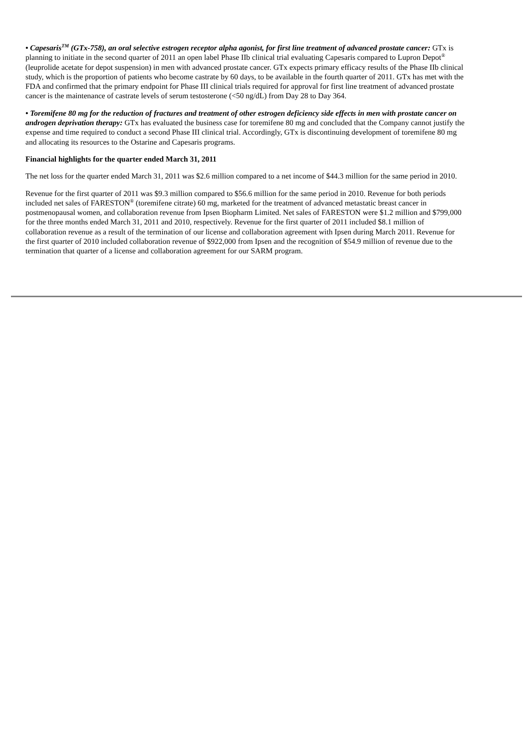• Capesaris<sup>TM</sup> (GTx-758), an oral selective estrogen receptor alpha agonist, for first line treatment of advanced prostate cancer: GTx is planning to initiate in the second quarter of 2011 an open label Phase IIb clinical trial evaluating Capesaris compared to Lupron Depot<sup>®</sup> (leuprolide acetate for depot suspension) in men with advanced prostate cancer. GTx expects primary efficacy results of the Phase IIb clinical study, which is the proportion of patients who become castrate by 60 days, to be available in the fourth quarter of 2011. GTx has met with the FDA and confirmed that the primary endpoint for Phase III clinical trials required for approval for first line treatment of advanced prostate cancer is the maintenance of castrate levels of serum testosterone (<50 ng/dL) from Day 28 to Day 364.
• Toremifene 80 mg for the reduction of fractures and treatment of other estrogen deficiency side effects in men with prostate cancer on androgen deprivation therapy: GTx has evaluated the business case for toremifene 80 mg and concluded that the Company cannot justify the expense and time required to conduct a second Phase III clinical trial. Accordingly, GTx is discontinuing development of toremifene 80 mg and allocating its resources to the Ostarine and Capesaris programs.
Financial highlights for the quarter ended March 31, 2011
The net loss for the quarter ended March 31, 2011 was $2.6 million compared to a net income of $44.3 million for the same period in 2010.
Revenue for the first quarter of 2011 was $9.3 million compared to $56.6 million for the same period in 2010. Revenue for both periods included net sales of FARESTON<sup>®</sup> (toremifene citrate) 60 mg, marketed for the treatment of advanced metastatic breast cancer in postmenopausal women, and collaboration revenue from Ipsen Biopharm Limited. Net sales of FARESTON were $1.2 million and $799,000 for the three months ended March 31, 2011 and 2010, respectively. Revenue for the first quarter of 2011 included $8.1 million of collaboration revenue as a result of the termination of our license and collaboration agreement with Ipsen during March 2011. Revenue for the first quarter of 2010 included collaboration revenue of $922,000 from Ipsen and the recognition of $54.9 million of revenue due to the termination that quarter of a license and collaboration agreement for our SARM program.